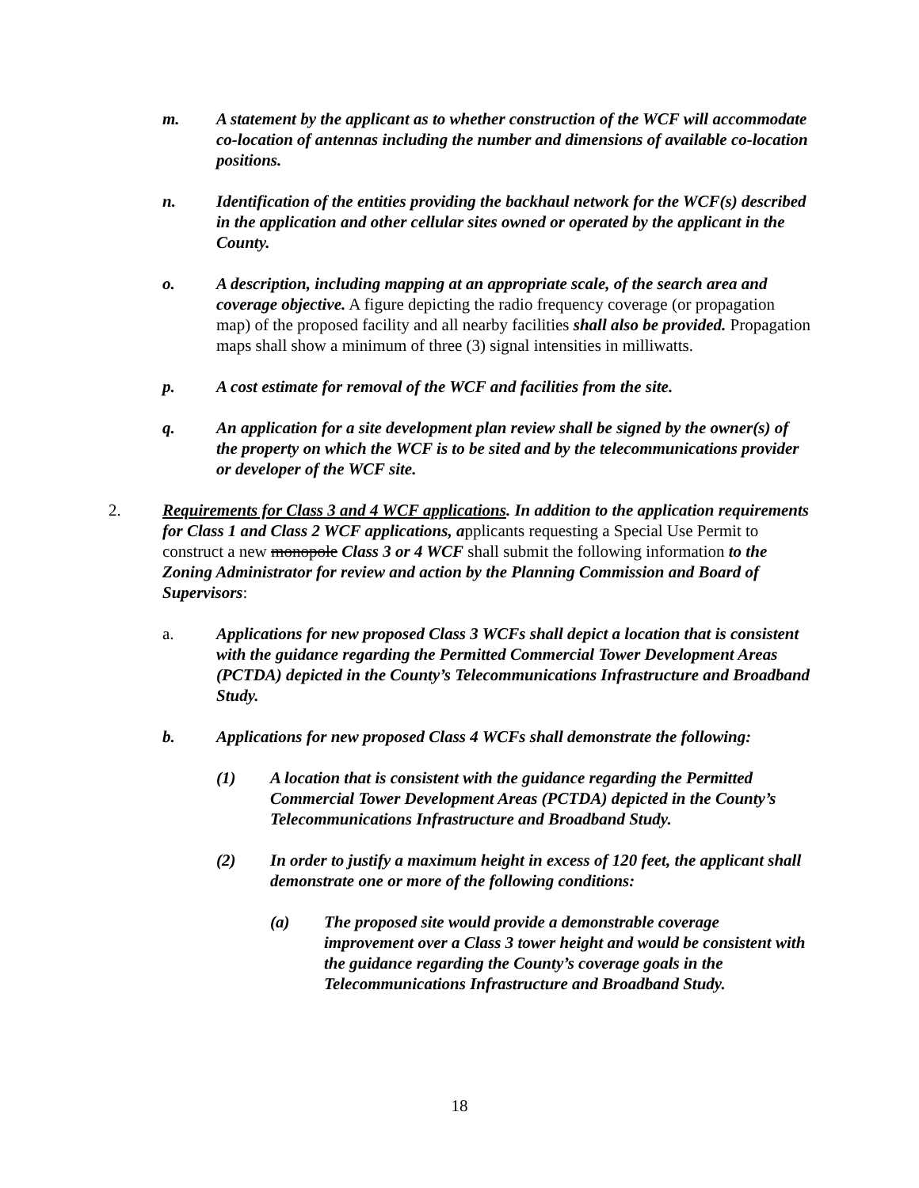m. A statement by the applicant as to whether construction of the WCF will accommodate co-location of antennas including the number and dimensions of available co-location positions.
n. Identification of the entities providing the backhaul network for the WCF(s) described in the application and other cellular sites owned or operated by the applicant in the County.
o. A description, including mapping at an appropriate scale, of the search area and coverage objective. A figure depicting the radio frequency coverage (or propagation map) of the proposed facility and all nearby facilities shall also be provided. Propagation maps shall show a minimum of three (3) signal intensities in milliwatts.
p. A cost estimate for removal of the WCF and facilities from the site.
q. An application for a site development plan review shall be signed by the owner(s) of the property on which the WCF is to be sited and by the telecommunications provider or developer of the WCF site.
2. Requirements for Class 3 and 4 WCF applications. In addition to the application requirements for Class 1 and Class 2 WCF applications, applicants requesting a Special Use Permit to construct a new monopole Class 3 or 4 WCF shall submit the following information to the Zoning Administrator for review and action by the Planning Commission and Board of Supervisors:
a. Applications for new proposed Class 3 WCFs shall depict a location that is consistent with the guidance regarding the Permitted Commercial Tower Development Areas (PCTDA) depicted in the County’s Telecommunications Infrastructure and Broadband Study.
b. Applications for new proposed Class 4 WCFs shall demonstrate the following:
(1) A location that is consistent with the guidance regarding the Permitted Commercial Tower Development Areas (PCTDA) depicted in the County’s Telecommunications Infrastructure and Broadband Study.
(2) In order to justify a maximum height in excess of 120 feet, the applicant shall demonstrate one or more of the following conditions:
(a) The proposed site would provide a demonstrable coverage improvement over a Class 3 tower height and would be consistent with the guidance regarding the County’s coverage goals in the Telecommunications Infrastructure and Broadband Study.
18